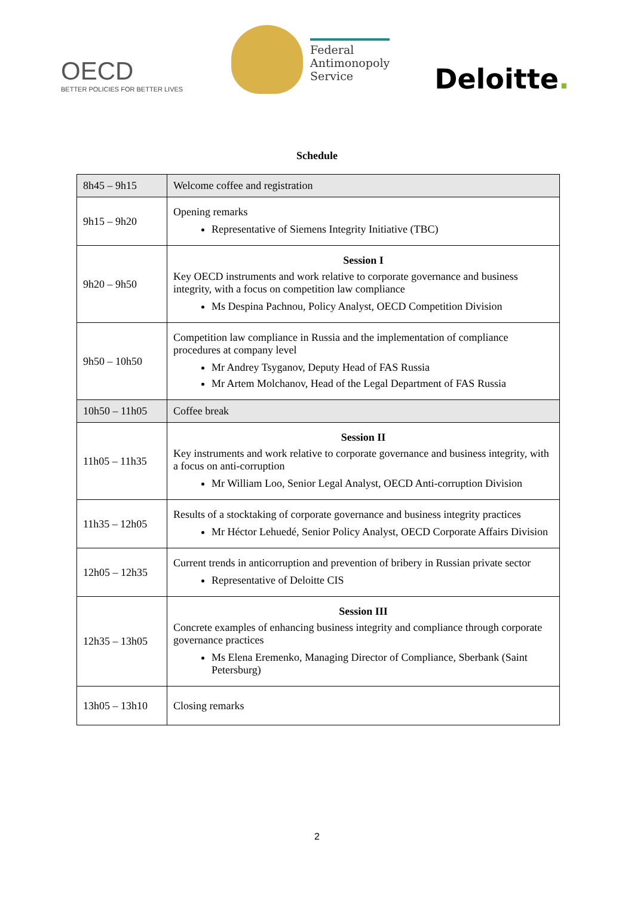OECD
BETTER POLICIES FOR BETTER LIVES
Federal
Antimonopoly
Service
Deloitte.
Schedule
| 8h45 – 9h15 | Welcome coffee and registration |
| 9h15 – 9h20 | Opening remarks Representative of Siemens Integrity Initiative (TBC) |
| 9h20 – 9h50 | Session I Key OECD instruments and work relative to corporate governance and business integrity, with a focus on competition law compliance Ms Despina Pachnou, Policy Analyst, OECD Competition Division |
| 9h50 – 10h50 | Competition law compliance in Russia and the implementation of compliance procedures at company level Mr Andrey Tsyganov, Deputy Head of FAS Russia Mr Artem Molchanov, Head of the Legal Department of FAS Russia |
| 10h50 – 11h05 | Coffee break |
| 11h05 – 11h35 | Session II Key instruments and work relative to corporate governance and business integrity, with a focus on anti-corruption Mr William Loo, Senior Legal Analyst, OECD Anti-corruption Division |
| 11h35 – 12h05 | Results of a stocktaking of corporate governance and business integrity practices Mr Héctor Lehuedé, Senior Policy Analyst, OECD Corporate Affairs Division |
| 12h05 – 12h35 | Current trends in anticorruption and prevention of bribery in Russian private sector Representative of Deloitte CIS |
| 12h35 – 13h05 | Session III Concrete examples of enhancing business integrity and compliance through corporate governance practices Ms Elena Eremenko, Managing Director of Compliance, Sberbank (Saint Petersburg) |
| 13h05 – 13h10 | Closing remarks |
2